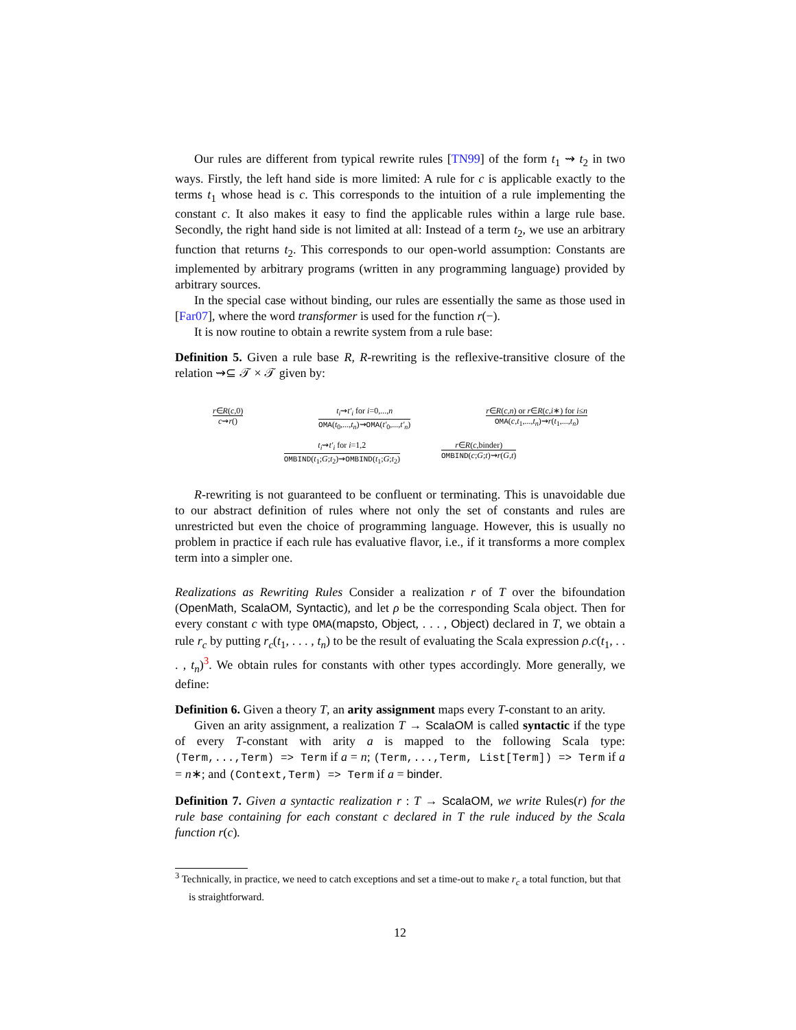Our rules are different from typical rewrite rules [TN99] of the form t<sub>1</sub> ⇝ t<sub>2</sub> in two ways. Firstly, the left hand side is more limited: A rule for c is applicable exactly to the terms t<sub>1</sub> whose head is c. This corresponds to the intuition of a rule implementing the constant c. It also makes it easy to find the applicable rules within a large rule base. Secondly, the right hand side is not limited at all: Instead of a term t<sub>2</sub>, we use an arbitrary function that returns t<sub>2</sub>. This corresponds to our open-world assumption: Constants are implemented by arbitrary programs (written in any programming language) provided by arbitrary sources.
In the special case without binding, our rules are essentially the same as those used in [Far07], where the word transformer is used for the function r(−).
It is now routine to obtain a rewrite system from a rule base:
Definition 5. Given a rule base R, R-rewriting is the reflexive-transitive closure of the relation ⇝⊆ 𝒯 × 𝒯 given by:
r∈R(c,0)
c⇝r()
t<sub>i</sub>⇝t′<sub>i</sub> for i=0,...,n
OMA(t<sub>0</sub>,...,t<sub>n</sub>)⇝OMA(t′<sub>0</sub>,...,t′<sub>n</sub>)
r∈R(c,n) or r∈R(c,i∗) for i≤n
OMA(c,t<sub>1</sub>,...,t<sub>n</sub>)⇝r(t<sub>1</sub>,...,t<sub>n</sub>)
t<sub>i</sub>⇝t′<sub>i</sub> for i=1,2
OMBIND(t<sub>1</sub>;G;t<sub>2</sub>)⇝OMBIND(t<sub>1</sub>;G;t<sub>2</sub>)
r∈R(c,binder)
OMBIND(c;G;t)⇝r(G,t)
R-rewriting is not guaranteed to be confluent or terminating. This is unavoidable due to our abstract definition of rules where not only the set of constants and rules are unrestricted but even the choice of programming language. However, this is usually no problem in practice if each rule has evaluative flavor, i.e., if it transforms a more complex term into a simpler one.
Realizations as Rewriting Rules Consider a realization r of T over the bifoundation (OpenMath, ScalaOM, Syntactic), and let ρ be the corresponding Scala object. Then for every constant c with type OMA(mapsto, Object, . . . , Object) declared in T, we obtain a rule r<sub>c</sub> by putting r<sub>c</sub>(t<sub>1</sub>, . . . , t<sub>n</sub>) to be the result of evaluating the Scala expression ρ.c(t<sub>1</sub>, . . . , t<sub>n</sub>)<sup>3</sup>. We obtain rules for constants with other types accordingly. More generally, we define:
Definition 6. Given a theory T, an arity assignment maps every T-constant to an arity.
Given an arity assignment, a realization T → ScalaOM is called syntactic if the type of every T-constant with arity a is mapped to the following Scala type: (Term,...,Term) => Term if a = n; (Term,...,Term, List[Term]) => Term if a = n∗; and (Context,Term) => Term if a = binder.
Definition 7. Given a syntactic realization r : T → ScalaOM, we write Rules(r) for the rule base containing for each constant c declared in T the rule induced by the Scala function r(c).
<sup>3</sup> Technically, in practice, we need to catch exceptions and set a time-out to make r<sub>c</sub> a total function, but that is straightforward.
12